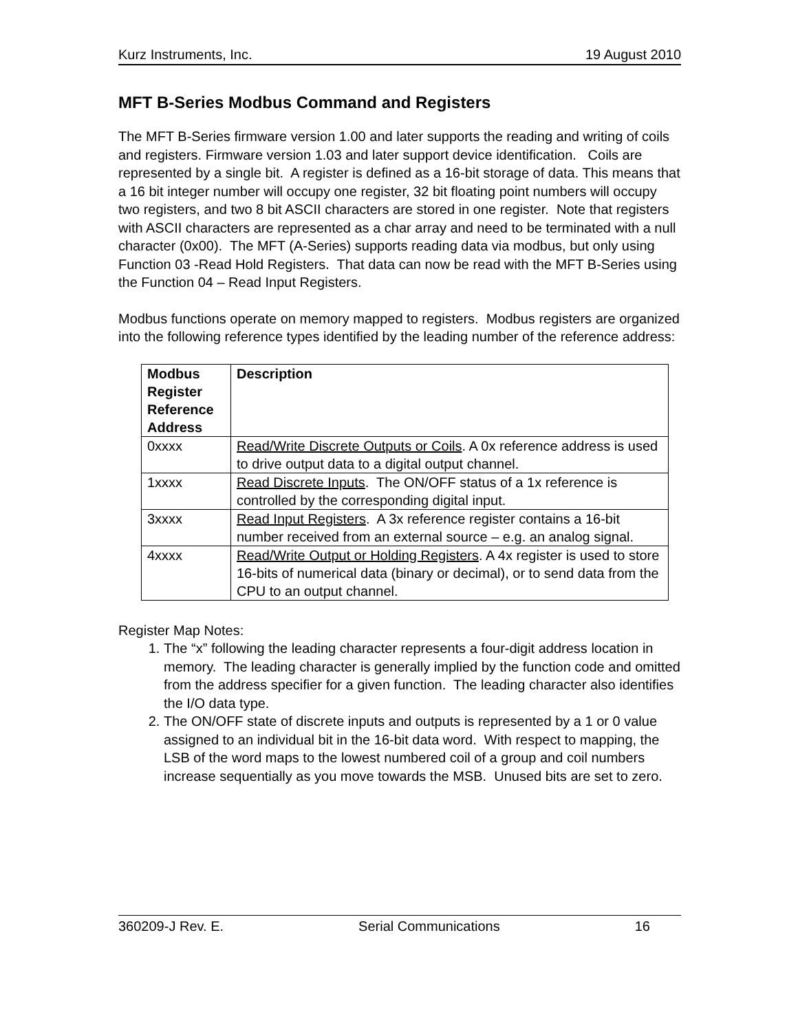Kurz Instruments, Inc. 19 August 2010
MFT B-Series Modbus Command and Registers
The MFT B-Series firmware version 1.00 and later supports the reading and writing of coils and registers. Firmware version 1.03 and later support device identification. Coils are represented by a single bit. A register is defined as a 16-bit storage of data. This means that a 16 bit integer number will occupy one register, 32 bit floating point numbers will occupy two registers, and two 8 bit ASCII characters are stored in one register. Note that registers with ASCII characters are represented as a char array and need to be terminated with a null character (0x00). The MFT (A-Series) supports reading data via modbus, but only using Function 03 -Read Hold Registers. That data can now be read with the MFT B-Series using the Function 04 – Read Input Registers.
Modbus functions operate on memory mapped to registers. Modbus registers are organized into the following reference types identified by the leading number of the reference address:
| Modbus Register Reference Address | Description |
| --- | --- |
| 0xxxx | Read/Write Discrete Outputs or Coils . A 0x reference address is used to drive output data to a digital output channel. |
| 1xxxx | Read Discrete Inputs . The ON/OFF status of a 1x reference is controlled by the corresponding digital input. |
| 3xxxx | Read Input Registers . A 3x reference register contains a 16-bit number received from an external source – e.g. an analog signal. |
| 4xxxx | Read/Write Output or Holding Registers . A 4x register is used to store 16-bits of numerical data (binary or decimal), or to send data from the CPU to an output channel. |
Register Map Notes:
1. The “x” following the leading character represents a four-digit address location in memory. The leading character is generally implied by the function code and omitted from the address specifier for a given function. The leading character also identifies the I/O data type.
2. The ON/OFF state of discrete inputs and outputs is represented by a 1 or 0 value assigned to an individual bit in the 16-bit data word. With respect to mapping, the LSB of the word maps to the lowest numbered coil of a group and coil numbers increase sequentially as you move towards the MSB. Unused bits are set to zero.
360209-J Rev. E. Serial Communications 16